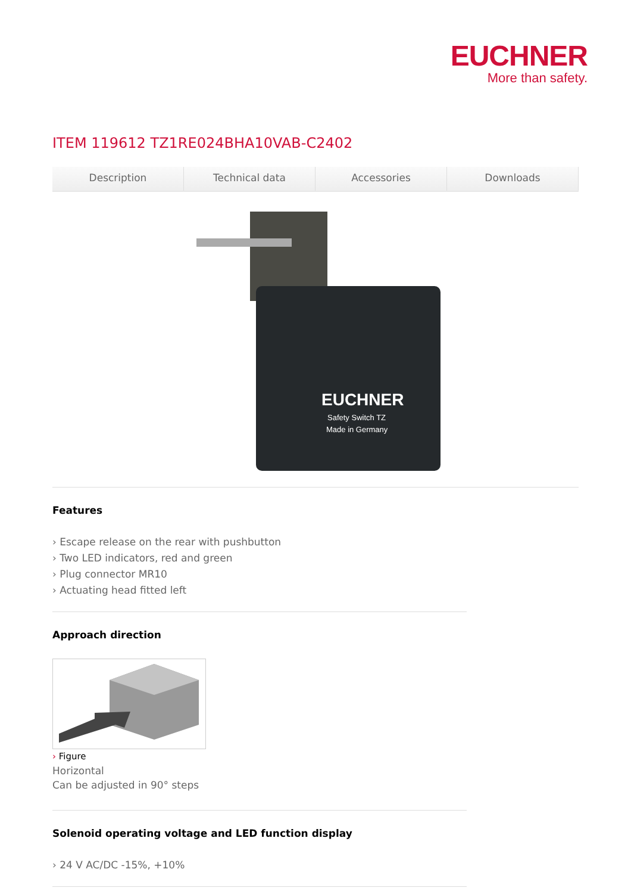EUCHNER
More than safety.
ITEM 119612 TZ1RE024BHA10VAB-C2402
Description Technical data Accessories Downloads
EUCHNER
Safety Switch TZ
Made in Germany
Features
› Escape release on the rear with pushbutton
› Two LED indicators, red and green
› Plug connector MR10
› Actuating head fitted left
Approach direction
› Figure
Horizontal
Can be adjusted in 90° steps
Solenoid operating voltage and LED function display
› 24 V AC/DC -15%, +10%